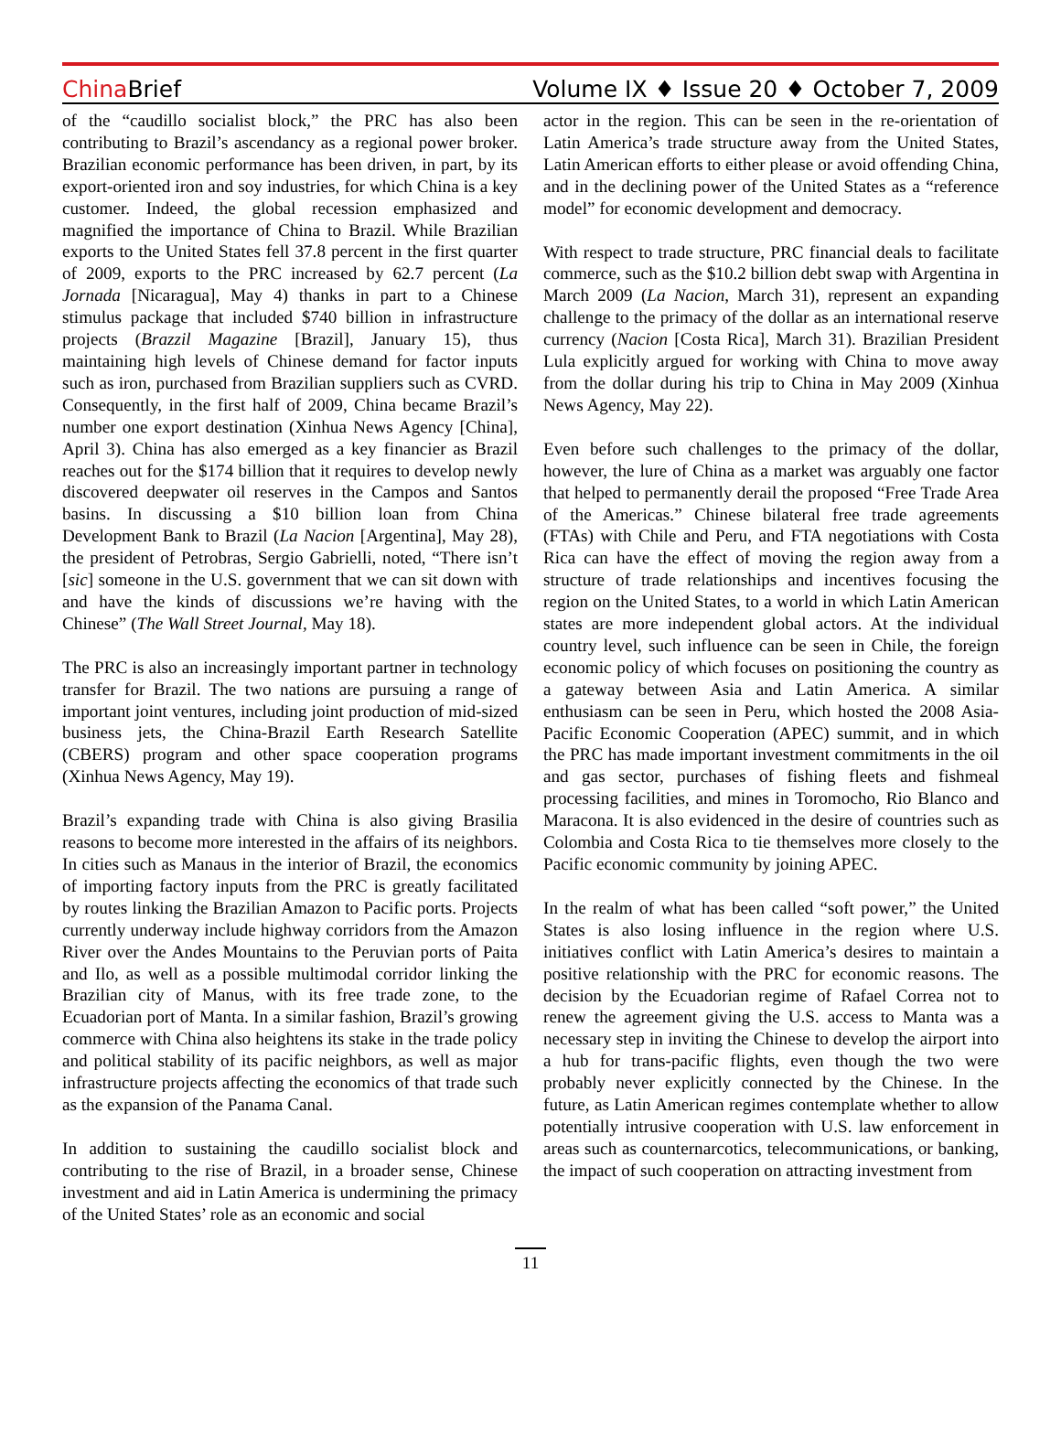China Brief
Volume IX ♦ Issue 20 ♦ October 7, 2009
of the “caudillo socialist block,” the PRC has also been contributing to Brazil’s ascendancy as a regional power broker. Brazilian economic performance has been driven, in part, by its export-oriented iron and soy industries, for which China is a key customer. Indeed, the global recession emphasized and magnified the importance of China to Brazil. While Brazilian exports to the United States fell 37.8 percent in the first quarter of 2009, exports to the PRC increased by 62.7 percent (La Jornada [Nicaragua], May 4) thanks in part to a Chinese stimulus package that included $740 billion in infrastructure projects (Brazzil Magazine [Brazil], January 15), thus maintaining high levels of Chinese demand for factor inputs such as iron, purchased from Brazilian suppliers such as CVRD. Consequently, in the first half of 2009, China became Brazil’s number one export destination (Xinhua News Agency [China], April 3). China has also emerged as a key financier as Brazil reaches out for the $174 billion that it requires to develop newly discovered deepwater oil reserves in the Campos and Santos basins. In discussing a $10 billion loan from China Development Bank to Brazil (La Nacion [Argentina], May 28), the president of Petrobras, Sergio Gabrielli, noted, “There isn’t [sic] someone in the U.S. government that we can sit down with and have the kinds of discussions we’re having with the Chinese” (The Wall Street Journal, May 18).
The PRC is also an increasingly important partner in technology transfer for Brazil. The two nations are pursuing a range of important joint ventures, including joint production of mid-sized business jets, the China-Brazil Earth Research Satellite (CBERS) program and other space cooperation programs (Xinhua News Agency, May 19).
Brazil’s expanding trade with China is also giving Brasilia reasons to become more interested in the affairs of its neighbors. In cities such as Manaus in the interior of Brazil, the economics of importing factory inputs from the PRC is greatly facilitated by routes linking the Brazilian Amazon to Pacific ports. Projects currently underway include highway corridors from the Amazon River over the Andes Mountains to the Peruvian ports of Paita and Ilo, as well as a possible multimodal corridor linking the Brazilian city of Manus, with its free trade zone, to the Ecuadorian port of Manta. In a similar fashion, Brazil’s growing commerce with China also heightens its stake in the trade policy and political stability of its pacific neighbors, as well as major infrastructure projects affecting the economics of that trade such as the expansion of the Panama Canal.
In addition to sustaining the caudillo socialist block and contributing to the rise of Brazil, in a broader sense, Chinese investment and aid in Latin America is undermining the primacy of the United States’ role as an economic and social
actor in the region. This can be seen in the re-orientation of Latin America’s trade structure away from the United States, Latin American efforts to either please or avoid offending China, and in the declining power of the United States as a “reference model” for economic development and democracy.
With respect to trade structure, PRC financial deals to facilitate commerce, such as the $10.2 billion debt swap with Argentina in March 2009 (La Nacion, March 31), represent an expanding challenge to the primacy of the dollar as an international reserve currency (Nacion [Costa Rica], March 31). Brazilian President Lula explicitly argued for working with China to move away from the dollar during his trip to China in May 2009 (Xinhua News Agency, May 22).
Even before such challenges to the primacy of the dollar, however, the lure of China as a market was arguably one factor that helped to permanently derail the proposed “Free Trade Area of the Americas.” Chinese bilateral free trade agreements (FTAs) with Chile and Peru, and FTA negotiations with Costa Rica can have the effect of moving the region away from a structure of trade relationships and incentives focusing the region on the United States, to a world in which Latin American states are more independent global actors. At the individual country level, such influence can be seen in Chile, the foreign economic policy of which focuses on positioning the country as a gateway between Asia and Latin America. A similar enthusiasm can be seen in Peru, which hosted the 2008 Asia-Pacific Economic Cooperation (APEC) summit, and in which the PRC has made important investment commitments in the oil and gas sector, purchases of fishing fleets and fishmeal processing facilities, and mines in Toromocho, Rio Blanco and Maracona. It is also evidenced in the desire of countries such as Colombia and Costa Rica to tie themselves more closely to the Pacific economic community by joining APEC.
In the realm of what has been called “soft power,” the United States is also losing influence in the region where U.S. initiatives conflict with Latin America’s desires to maintain a positive relationship with the PRC for economic reasons. The decision by the Ecuadorian regime of Rafael Correa not to renew the agreement giving the U.S. access to Manta was a necessary step in inviting the Chinese to develop the airport into a hub for trans-pacific flights, even though the two were probably never explicitly connected by the Chinese. In the future, as Latin American regimes contemplate whether to allow potentially intrusive cooperation with U.S. law enforcement in areas such as counternarcotics, telecommunications, or banking, the impact of such cooperation on attracting investment from
11